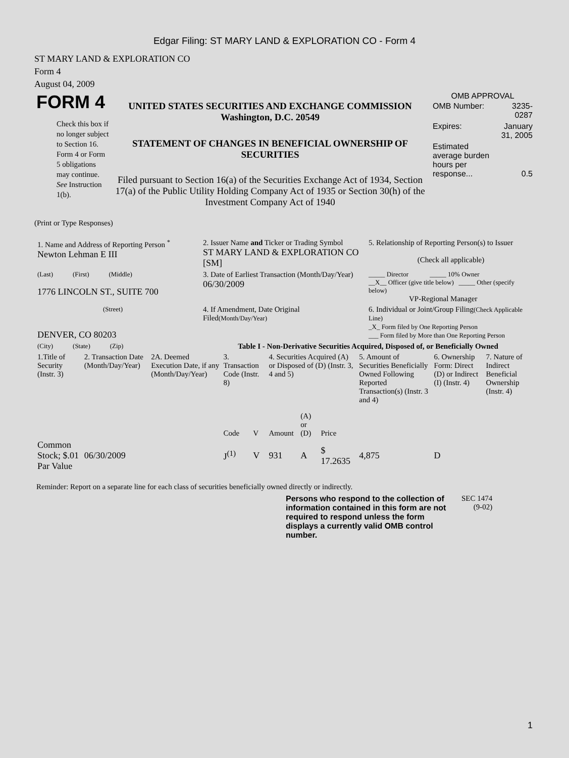Edgar Filing: ST MARY LAND & EXPLORATION CO - Form 4
ST MARY LAND & EXPLORATION CO
Form 4
August 04, 2009
| FORM 4 Check this box if no longer subject to Section 16. Form 4 or Form 5 obligations may continue. See Instruction 1(b). | UNITED STATES SECURITIES AND EXCHANGE COMMISSION Washington, D.C. 20549 STATEMENT OF CHANGES IN BENEFICIAL OWNERSHIP OF SECURITIES Filed pursuant to Section 16(a) of the Securities Exchange Act of 1934, Section 17(a) of the Public Utility Holding Company Act of 1935 or Section 30(h) of the Investment Company Act of 1940 | OMB APPROVAL / OMB Number: / 3235-0287 / / Expires: / January 31, 2005 / / Estimated average burden hours per response... / 0.5 / |
(Print or Type Responses)
| 1. Name and Address of Reporting Person <sup>*</sup> Newton Lehman E III | 2. Issuer Name and Ticker or Trading Symbol ST MARY LAND & EXPLORATION CO [SM] | 5. Relationship of Reporting Person(s) to Issuer (Check all applicable) |
| (Last) (First) (Middle) 1776 LINCOLN ST., SUITE 700 | 3. Date of Earliest Transaction (Month/Day/Year) 06/30/2009 | _____ Director _____ 10% Owner __X__ Officer (give title below) _____ Other (specify below) VP-Regional Manager |
| (Street) DENVER, CO 80203 | 4. If Amendment, Date Original Filed (Month/Day/Year) | 6. Individual or Joint/Group Filing (Check Applicable Line) _X_ Form filed by One Reporting Person ___ Form filed by More than One Reporting Person |
| (City) (State) (Zip) | Table I - Non-Derivative Securities Acquired, Disposed of, or Beneficially Owned | |
| 1.Title of Security (Instr. 3) | 2. Transaction Date (Month/Day/Year) | 2A. Deemed Execution Date, if any (Month/Day/Year) | 3. Transaction Code (Instr. 8) | | 4. Securities Acquired (A) or Disposed of (D) (Instr. 3, 4 and 5) | | | 5. Amount of Securities Beneficially Owned Following Reported Transaction(s) (Instr. 3 and 4) | 6. Ownership Form: Direct (D) or Indirect (I) (Instr. 4) | 7. Nature of Indirect Beneficial Ownership (Instr. 4) |
| --- | --- | --- | --- | --- | --- | --- | --- | --- | --- | --- |
| | | | Code | V | Amount | (A) or (D) | Price | | | |
| Common Stock; $.01 Par Value | 06/30/2009 | | J<sup>(1)</sup> | V | 931 | A | $ 17.2635 | 4,875 | D | |
Reminder: Report on a separate line for each class of securities beneficially owned directly or indirectly.
| Persons who respond to the collection of information contained in this form are not required to respond unless the form displays a currently valid OMB control number. | SEC 1474 (9-02) |
1